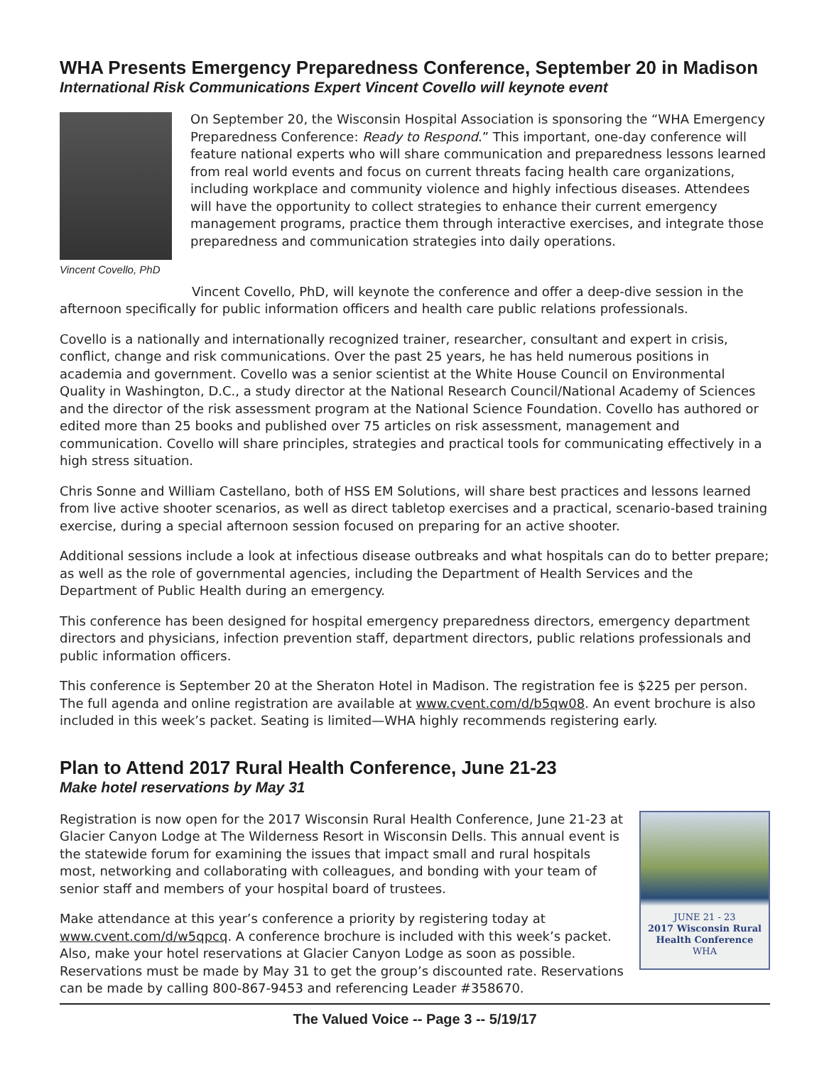WHA Presents Emergency Preparedness Conference, September 20 in Madison
International Risk Communications Expert Vincent Covello will keynote event
Vincent Covello, PhD
On September 20, the Wisconsin Hospital Association is sponsoring the “WHA Emergency Preparedness Conference: Ready to Respond.” This important, one-day conference will feature national experts who will share communication and preparedness lessons learned from real world events and focus on current threats facing health care organizations, including workplace and community violence and highly infectious diseases. Attendees will have the opportunity to collect strategies to enhance their current emergency management programs, practice them through interactive exercises, and integrate those preparedness and communication strategies into daily operations.
Vincent Covello, PhD, will keynote the conference and offer a deep-dive session in the afternoon specifically for public information officers and health care public relations professionals.
Covello is a nationally and internationally recognized trainer, researcher, consultant and expert in crisis, conflict, change and risk communications. Over the past 25 years, he has held numerous positions in academia and government. Covello was a senior scientist at the White House Council on Environmental Quality in Washington, D.C., a study director at the National Research Council/National Academy of Sciences and the director of the risk assessment program at the National Science Foundation. Covello has authored or edited more than 25 books and published over 75 articles on risk assessment, management and communication. Covello will share principles, strategies and practical tools for communicating effectively in a high stress situation.
Chris Sonne and William Castellano, both of HSS EM Solutions, will share best practices and lessons learned from live active shooter scenarios, as well as direct tabletop exercises and a practical, scenario-based training exercise, during a special afternoon session focused on preparing for an active shooter.
Additional sessions include a look at infectious disease outbreaks and what hospitals can do to better prepare; as well as the role of governmental agencies, including the Department of Health Services and the Department of Public Health during an emergency.
This conference has been designed for hospital emergency preparedness directors, emergency department directors and physicians, infection prevention staff, department directors, public relations professionals and public information officers.
This conference is September 20 at the Sheraton Hotel in Madison. The registration fee is $225 per person. The full agenda and online registration are available at www.cvent.com/d/b5qw08. An event brochure is also included in this week’s packet. Seating is limited—WHA highly recommends registering early.
Plan to Attend 2017 Rural Health Conference, June 21-23
Make hotel reservations by May 31
JUNE 21 - 23
2017 Wisconsin Rural
Health Conference
WHA
Registration is now open for the 2017 Wisconsin Rural Health Conference, June 21-23 at Glacier Canyon Lodge at The Wilderness Resort in Wisconsin Dells. This annual event is the statewide forum for examining the issues that impact small and rural hospitals most, networking and collaborating with colleagues, and bonding with your team of senior staff and members of your hospital board of trustees.
Make attendance at this year’s conference a priority by registering today at www.cvent.com/d/w5qpcq. A conference brochure is included with this week’s packet. Also, make your hotel reservations at Glacier Canyon Lodge as soon as possible. Reservations must be made by May 31 to get the group’s discounted rate. Reservations can be made by calling 800-867-9453 and referencing Leader #358670.
The Valued Voice -- Page 3 -- 5/19/17